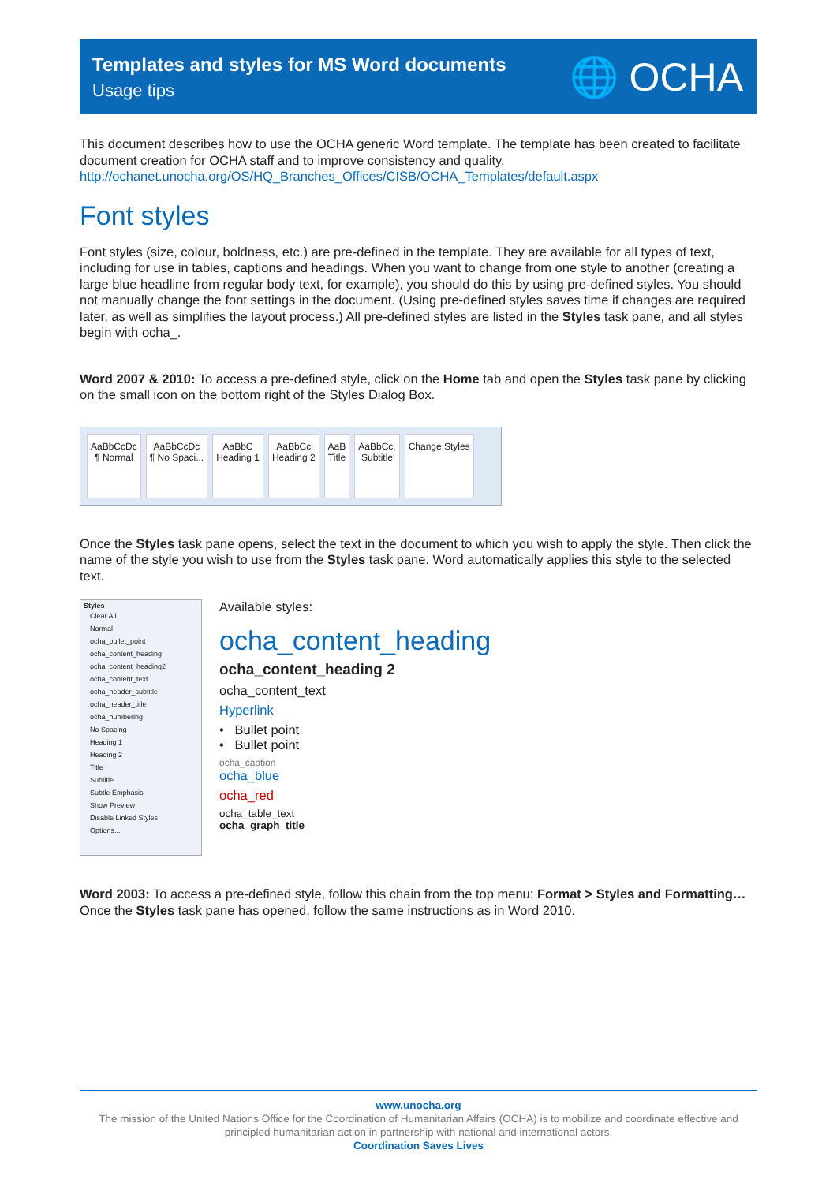Templates and styles for MS Word documents
Usage tips
🌐 OCHA
This document describes how to use the OCHA generic Word template. The template has been created to facilitate document creation for OCHA staff and to improve consistency and quality.
http://ochanet.unocha.org/OS/HQ_Branches_Offices/CISB/OCHA_Templates/default.aspx
Font styles
Font styles (size, colour, boldness, etc.) are pre-defined in the template. They are available for all types of text, including for use in tables, captions and headings. When you want to change from one style to another (creating a large blue headline from regular body text, for example), you should do this by using pre-defined styles. You should not manually change the font settings in the document. (Using pre-defined styles saves time if changes are required later, as well as simplifies the layout process.) All pre-defined styles are listed in the Styles task pane, and all styles begin with ocha_.
Word 2007 & 2010: To access a pre-defined style, click on the Home tab and open the Styles task pane by clicking on the small icon on the bottom right of the Styles Dialog Box.
AaBbCcDc
¶ Normal
AaBbCcDc
¶ No Spaci...
AaBbC
Heading 1
AaBbCc
Heading 2
AaB
Title
AaBbCc.
Subtitle
Change Styles
Once the Styles task pane opens, select the text in the document to which you wish to apply the style. Then click the name of the style you wish to use from the Styles task pane. Word automatically applies this style to the selected text.
Styles
Clear All
Normal
ocha_bullet_point
ocha_content_heading
ocha_content_heading2
ocha_content_text
ocha_header_subtitle
ocha_header_title
ocha_numbering
No Spacing
Heading 1
Heading 2
Title
Subtitle
Subtle Emphasis
Show Preview
Disable Linked Styles
Options...
Available styles:
ocha_content_heading
ocha_content_heading 2
ocha_content_text
Hyperlink
• Bullet point
• Bullet point
ocha_caption
ocha_blue
ocha_red
ocha_table_text
ocha_graph_title
Word 2003: To access a pre-defined style, follow this chain from the top menu: Format > Styles and Formatting… Once the Styles task pane has opened, follow the same instructions as in Word 2010.
www.unocha.org
The mission of the United Nations Office for the Coordination of Humanitarian Affairs (OCHA) is to mobilize and coordinate effective and principled humanitarian action in partnership with national and international actors.
Coordination Saves Lives